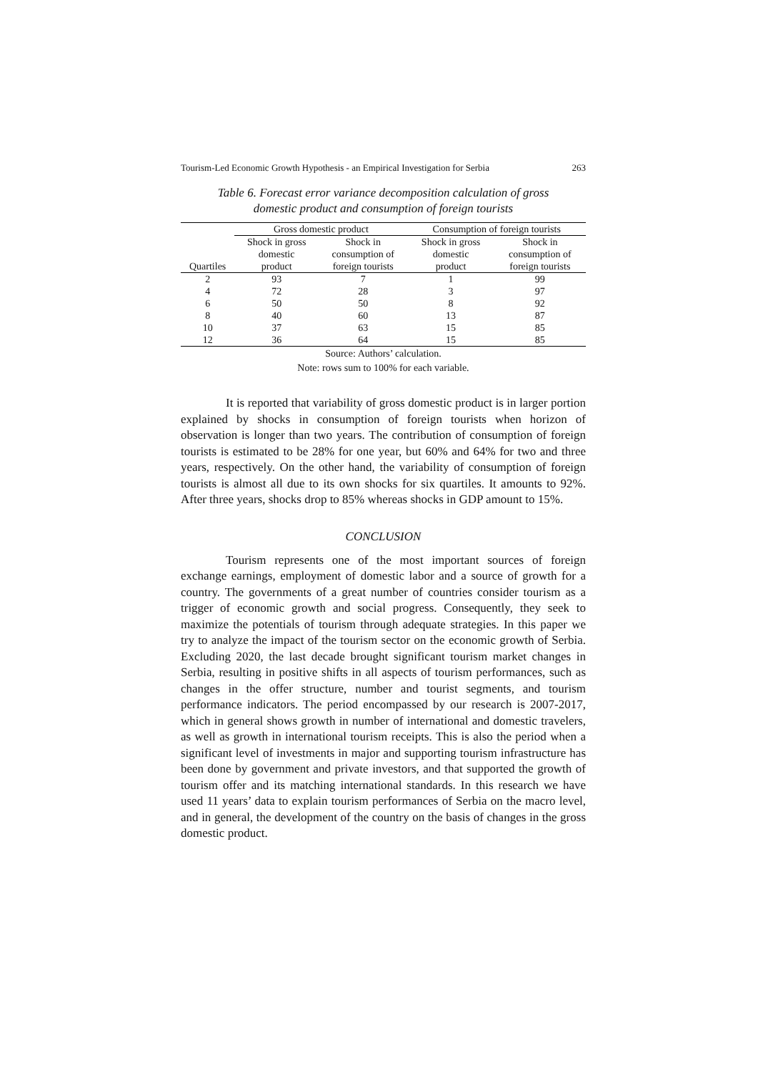Tourism-Led Economic Growth Hypothesis - an Empirical Investigation for Serbia 263
Table 6. Forecast error variance decomposition calculation of gross
domestic product and consumption of foreign tourists
| | Gross domestic product | | Consumption of foreign tourists | |
| --- | --- | --- | --- | --- |
| Quartiles | Shock in gross domestic product | Shock in consumption of foreign tourists | Shock in gross domestic product | Shock in consumption of foreign tourists |
| 2 | 93 | 7 | 1 | 99 |
| 4 | 72 | 28 | 3 | 97 |
| 6 | 50 | 50 | 8 | 92 |
| 8 | 40 | 60 | 13 | 87 |
| 10 | 37 | 63 | 15 | 85 |
| 12 | 36 | 64 | 15 | 85 |
Source: Authors’ calculation.
Note: rows sum to 100% for each variable.
It is reported that variability of gross domestic product is in larger portion explained by shocks in consumption of foreign tourists when horizon of observation is longer than two years. The contribution of consumption of foreign tourists is estimated to be 28% for one year, but 60% and 64% for two and three years, respectively. On the other hand, the variability of consumption of foreign tourists is almost all due to its own shocks for six quartiles. It amounts to 92%. After three years, shocks drop to 85% whereas shocks in GDP amount to 15%.
CONCLUSION
Tourism represents one of the most important sources of foreign exchange earnings, employment of domestic labor and a source of growth for a country. The governments of a great number of countries consider tourism as a trigger of economic growth and social progress. Consequently, they seek to maximize the potentials of tourism through adequate strategies. In this paper we try to analyze the impact of the tourism sector on the economic growth of Serbia. Excluding 2020, the last decade brought significant tourism market changes in Serbia, resulting in positive shifts in all aspects of tourism performances, such as changes in the offer structure, number and tourist segments, and tourism performance indicators. The period encompassed by our research is 2007-2017, which in general shows growth in number of international and domestic travelers, as well as growth in international tourism receipts. This is also the period when a significant level of investments in major and supporting tourism infrastructure has been done by government and private investors, and that supported the growth of tourism offer and its matching international standards. In this research we have used 11 years’ data to explain tourism performances of Serbia on the macro level, and in general, the development of the country on the basis of changes in the gross domestic product.